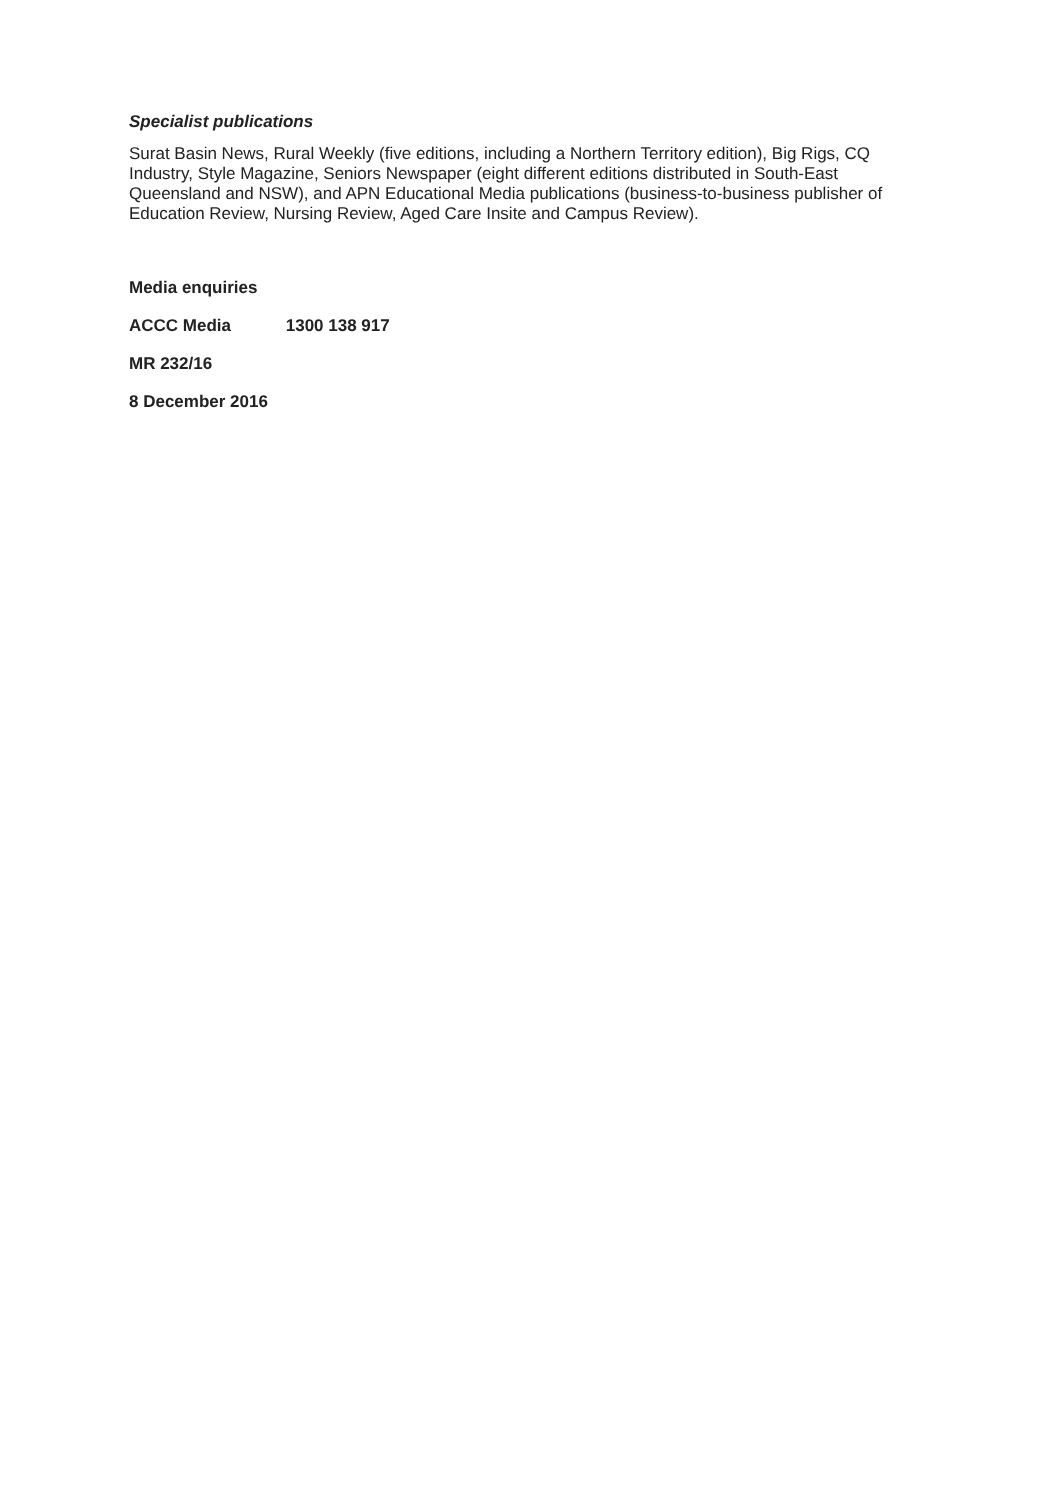Specialist publications
Surat Basin News, Rural Weekly (five editions, including a Northern Territory edition), Big Rigs, CQ Industry, Style Magazine, Seniors Newspaper (eight different editions distributed in South-East Queensland and NSW), and APN Educational Media publications (business-to-business publisher of Education Review, Nursing Review, Aged Care Insite and Campus Review).
Media enquiries
ACCC Media 1300 138 917
MR 232/16
8 December 2016